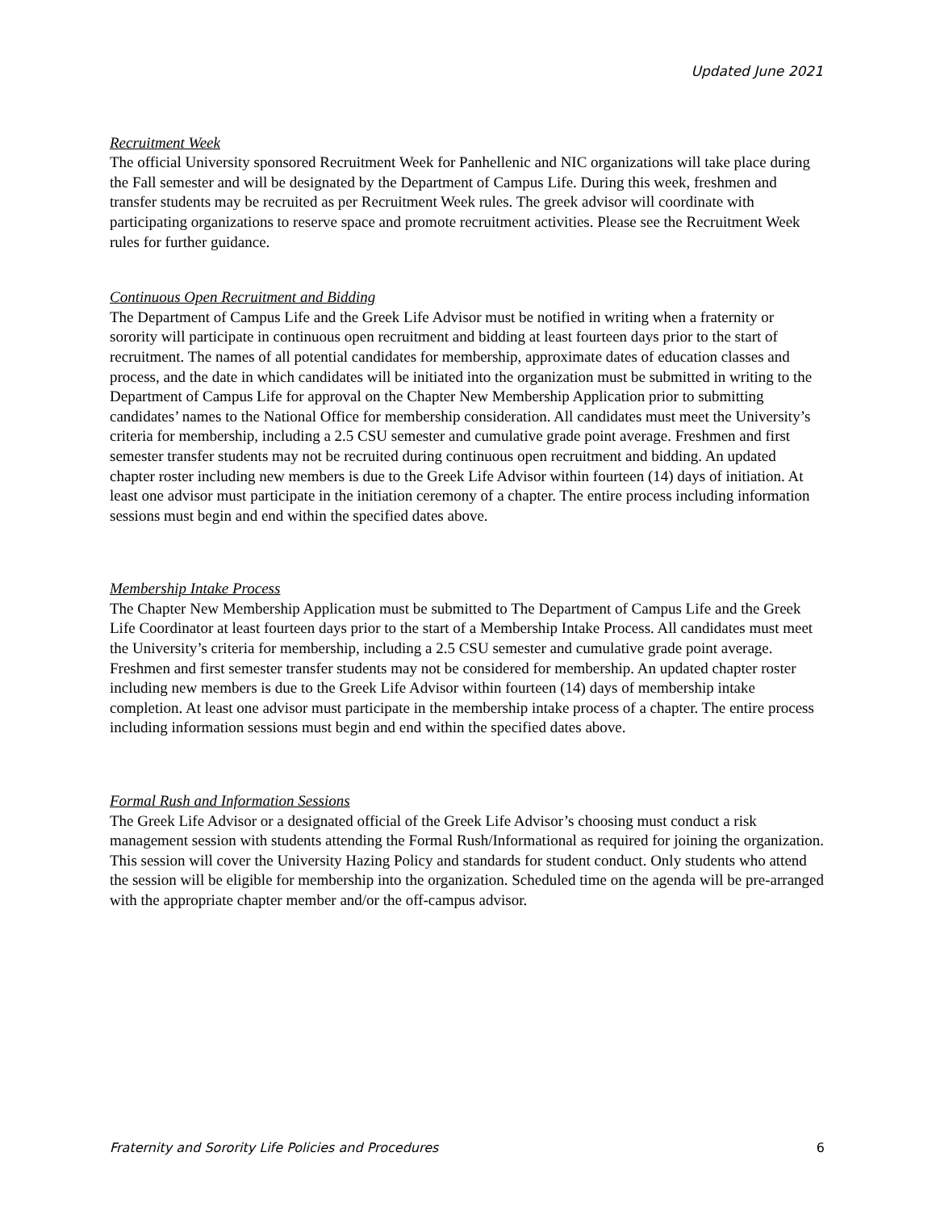Updated June 2021
Recruitment Week
The official University sponsored Recruitment Week for Panhellenic and NIC organizations will take place during the Fall semester and will be designated by the Department of Campus Life. During this week, freshmen and transfer students may be recruited as per Recruitment Week rules. The greek advisor will coordinate with participating organizations to reserve space and promote recruitment activities. Please see the Recruitment Week rules for further guidance.
Continuous Open Recruitment and Bidding
The Department of Campus Life and the Greek Life Advisor must be notified in writing when a fraternity or sorority will participate in continuous open recruitment and bidding at least fourteen days prior to the start of recruitment. The names of all potential candidates for membership, approximate dates of education classes and process, and the date in which candidates will be initiated into the organization must be submitted in writing to the Department of Campus Life for approval on the Chapter New Membership Application prior to submitting candidates’ names to the National Office for membership consideration. All candidates must meet the University’s criteria for membership, including a 2.5 CSU semester and cumulative grade point average. Freshmen and first semester transfer students may not be recruited during continuous open recruitment and bidding. An updated chapter roster including new members is due to the Greek Life Advisor within fourteen (14) days of initiation. At least one advisor must participate in the initiation ceremony of a chapter. The entire process including information sessions must begin and end within the specified dates above.
Membership Intake Process
The Chapter New Membership Application must be submitted to The Department of Campus Life and the Greek Life Coordinator at least fourteen days prior to the start of a Membership Intake Process. All candidates must meet the University’s criteria for membership, including a 2.5 CSU semester and cumulative grade point average. Freshmen and first semester transfer students may not be considered for membership. An updated chapter roster including new members is due to the Greek Life Advisor within fourteen (14) days of membership intake completion. At least one advisor must participate in the membership intake process of a chapter. The entire process including information sessions must begin and end within the specified dates above.
Formal Rush and Information Sessions
The Greek Life Advisor or a designated official of the Greek Life Advisor’s choosing must conduct a risk management session with students attending the Formal Rush/Informational as required for joining the organization. This session will cover the University Hazing Policy and standards for student conduct. Only students who attend the session will be eligible for membership into the organization. Scheduled time on the agenda will be pre-arranged with the appropriate chapter member and/or the off-campus advisor.
Fraternity and Sorority Life Policies and Procedures 6